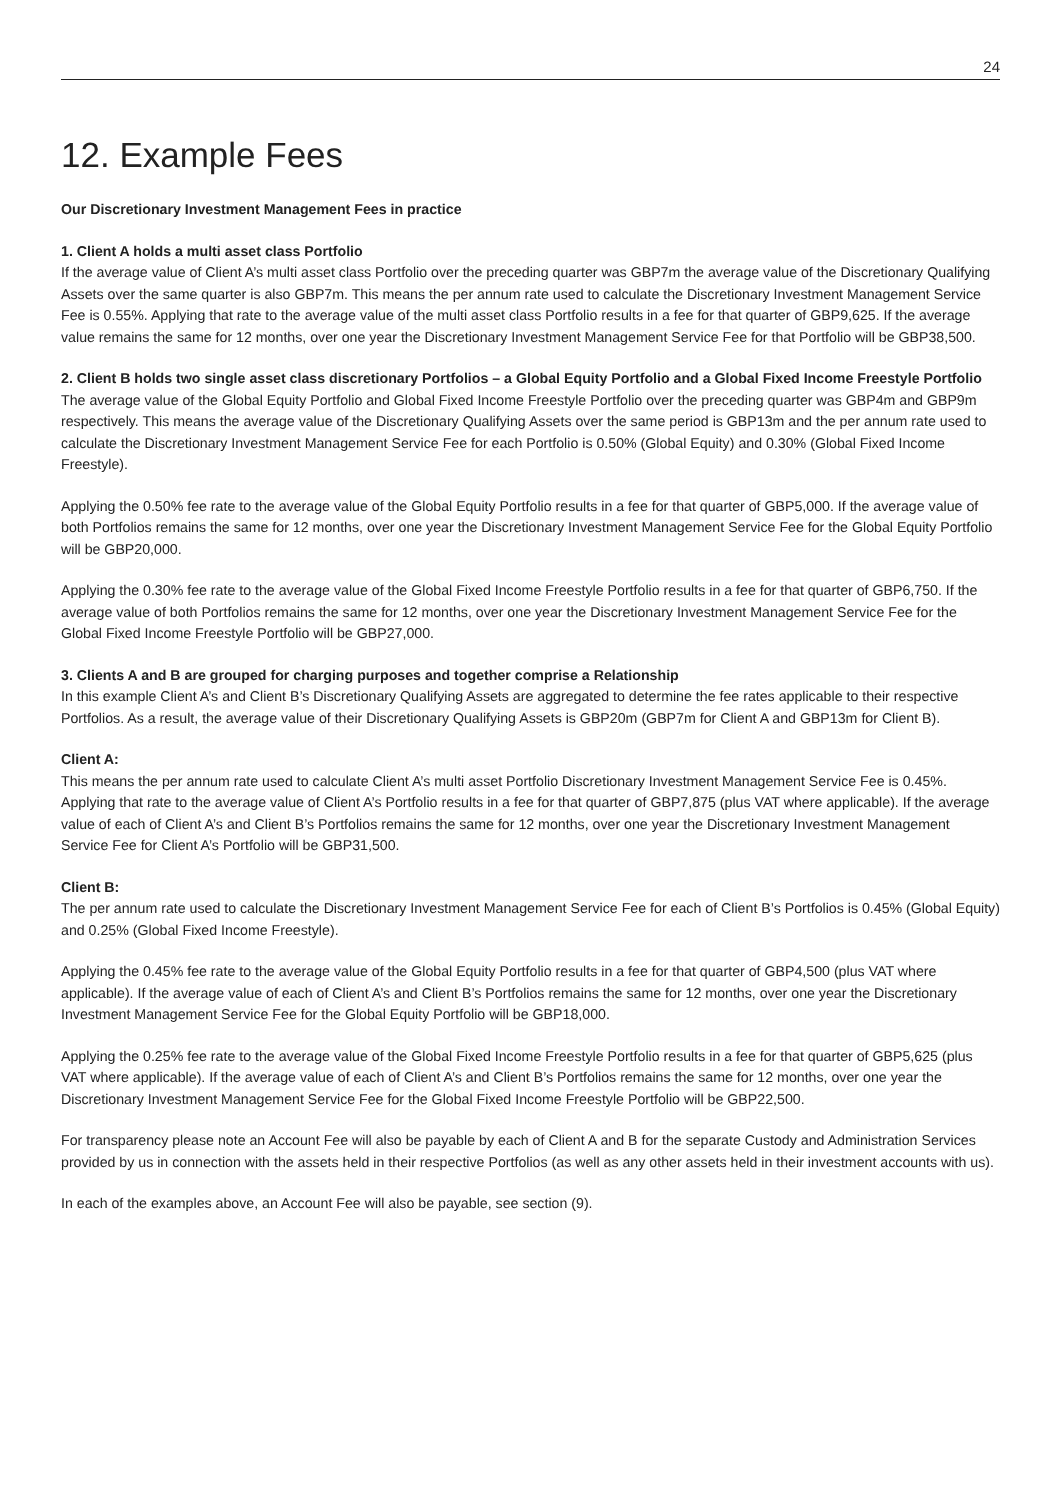24
12. Example Fees
Our Discretionary Investment Management Fees in practice
1. Client A holds a multi asset class Portfolio
If the average value of Client A’s multi asset class Portfolio over the preceding quarter was GBP7m the average value of the Discretionary Qualifying Assets over the same quarter is also GBP7m. This means the per annum rate used to calculate the Discretionary Investment Management Service Fee is 0.55%. Applying that rate to the average value of the multi asset class Portfolio results in a fee for that quarter of GBP9,625. If the average value remains the same for 12 months, over one year the Discretionary Investment Management Service Fee for that Portfolio will be GBP38,500.
2. Client B holds two single asset class discretionary Portfolios – a Global Equity Portfolio and a Global Fixed Income Freestyle Portfolio
The average value of the Global Equity Portfolio and Global Fixed Income Freestyle Portfolio over the preceding quarter was GBP4m and GBP9m respectively. This means the average value of the Discretionary Qualifying Assets over the same period is GBP13m and the per annum rate used to calculate the Discretionary Investment Management Service Fee for each Portfolio is 0.50% (Global Equity) and 0.30% (Global Fixed Income Freestyle).
Applying the 0.50% fee rate to the average value of the Global Equity Portfolio results in a fee for that quarter of GBP5,000. If the average value of both Portfolios remains the same for 12 months, over one year the Discretionary Investment Management Service Fee for the Global Equity Portfolio will be GBP20,000.
Applying the 0.30% fee rate to the average value of the Global Fixed Income Freestyle Portfolio results in a fee for that quarter of GBP6,750. If the average value of both Portfolios remains the same for 12 months, over one year the Discretionary Investment Management Service Fee for the Global Fixed Income Freestyle Portfolio will be GBP27,000.
3. Clients A and B are grouped for charging purposes and together comprise a Relationship
In this example Client A’s and Client B’s Discretionary Qualifying Assets are aggregated to determine the fee rates applicable to their respective Portfolios. As a result, the average value of their Discretionary Qualifying Assets is GBP20m (GBP7m for Client A and GBP13m for Client B).
Client A:
This means the per annum rate used to calculate Client A’s multi asset Portfolio Discretionary Investment Management Service Fee is 0.45%. Applying that rate to the average value of Client A’s Portfolio results in a fee for that quarter of GBP7,875 (plus VAT where applicable). If the average value of each of Client A’s and Client B’s Portfolios remains the same for 12 months, over one year the Discretionary Investment Management Service Fee for Client A’s Portfolio will be GBP31,500.
Client B:
The per annum rate used to calculate the Discretionary Investment Management Service Fee for each of Client B’s Portfolios is 0.45% (Global Equity) and 0.25% (Global Fixed Income Freestyle).
Applying the 0.45% fee rate to the average value of the Global Equity Portfolio results in a fee for that quarter of GBP4,500 (plus VAT where applicable). If the average value of each of Client A’s and Client B’s Portfolios remains the same for 12 months, over one year the Discretionary Investment Management Service Fee for the Global Equity Portfolio will be GBP18,000.
Applying the 0.25% fee rate to the average value of the Global Fixed Income Freestyle Portfolio results in a fee for that quarter of GBP5,625 (plus VAT where applicable). If the average value of each of Client A’s and Client B’s Portfolios remains the same for 12 months, over one year the Discretionary Investment Management Service Fee for the Global Fixed Income Freestyle Portfolio will be GBP22,500.
For transparency please note an Account Fee will also be payable by each of Client A and B for the separate Custody and Administration Services provided by us in connection with the assets held in their respective Portfolios (as well as any other assets held in their investment accounts with us).
In each of the examples above, an Account Fee will also be payable, see section (9).